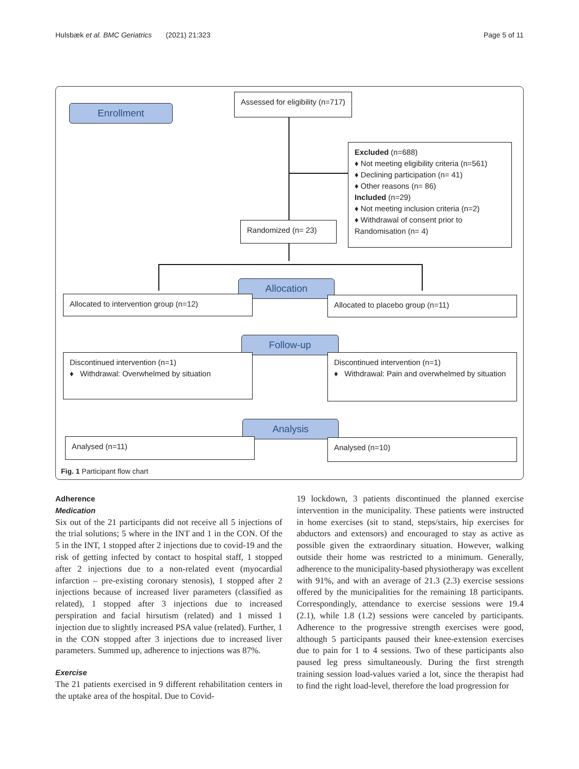Hulsbæk et al. BMC Geriatrics (2021) 21:323 Page 5 of 11
Enrollment
Assessed for eligibility (n=717)
Excluded (n=688)
♦ Not meeting eligibility criteria (n=561)
♦ Declining participation (n= 41)
♦ Other reasons (n= 86)
Included (n=29)
♦ Not meeting inclusion criteria (n=2)
♦ Withdrawal of consent prior to Randomisation (n= 4)
Randomized (n= 23)
Allocation
Allocated to intervention group (n=12) Allocated to placebo group (n=11)
Follow-up
Discontinued intervention (n=1)
♦ Withdrawal: Overwhelmed by situation
Discontinued intervention (n=1)
♦ Withdrawal: Pain and overwhelmed by situation
Analysis
Analysed (n=11) Analysed (n=10)
Fig. 1 Participant flow chart
Adherence
Medication
Six out of the 21 participants did not receive all 5 injections of the trial solutions; 5 where in the INT and 1 in the CON. Of the 5 in the INT, 1 stopped after 2 injections due to covid-19 and the risk of getting infected by contact to hospital staff, 1 stopped after 2 injections due to a non-related event (myocardial infarction – pre-existing coronary stenosis), 1 stopped after 2 injections because of increased liver parameters (classified as related), 1 stopped after 3 injections due to increased perspiration and facial hirsutism (related) and 1 missed 1 injection due to slightly increased PSA value (related). Further, 1 in the CON stopped after 3 injections due to increased liver parameters. Summed up, adherence to injections was 87%.
Exercise
The 21 patients exercised in 9 different rehabilitation centers in the uptake area of the hospital. Due to Covid-
19 lockdown, 3 patients discontinued the planned exercise intervention in the municipality. These patients were instructed in home exercises (sit to stand, steps/stairs, hip exercises for abductors and extensors) and encouraged to stay as active as possible given the extraordinary situation. However, walking outside their home was restricted to a minimum. Generally, adherence to the municipality-based physiotherapy was excellent with 91%, and with an average of 21.3 (2.3) exercise sessions offered by the municipalities for the remaining 18 participants. Correspondingly, attendance to exercise sessions were 19.4 (2.1), while 1.8 (1.2) sessions were canceled by participants. Adherence to the progressive strength exercises were good, although 5 participants paused their knee-extension exercises due to pain for 1 to 4 sessions. Two of these participants also paused leg press simultaneously. During the first strength training session load-values varied a lot, since the therapist had to find the right load-level, therefore the load progression for